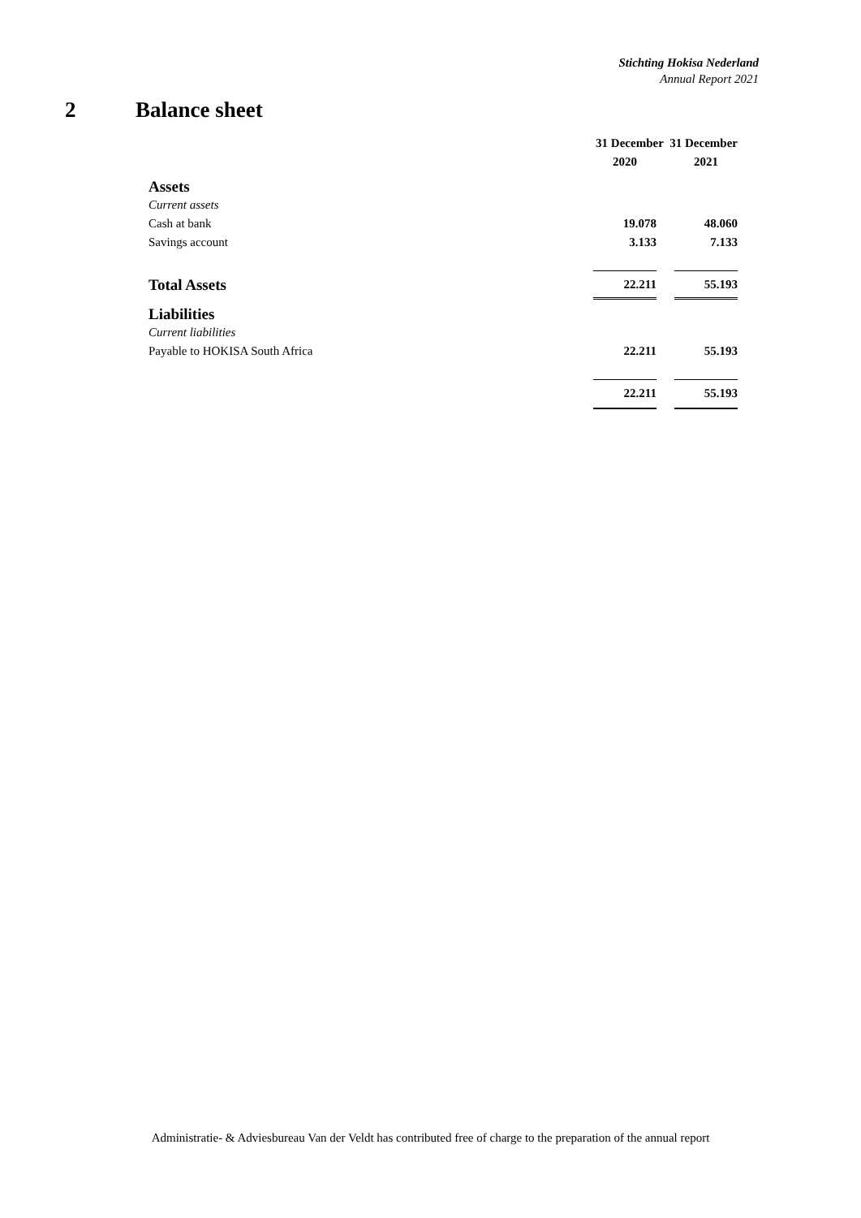Stichting Hokisa Nederland
Annual Report 2021
2 Balance sheet
| | 31 December 31 December | | |
| | 2020 | | 2021 |
| Assets | | | |
| Current assets | | | |
| Cash at bank | 19.078 | | 48.060 |
| Savings account | 3.133 | | 7.133 |
| Total Assets | 22.211 | | 55.193 |
| Liabilities | | | |
| Current liabilities | | | |
| Payable to HOKISA South Africa | 22.211 | | 55.193 |
| | 22.211 | | 55.193 |
Administratie- & Adviesbureau Van der Veldt has contributed free of charge to the preparation of the annual report